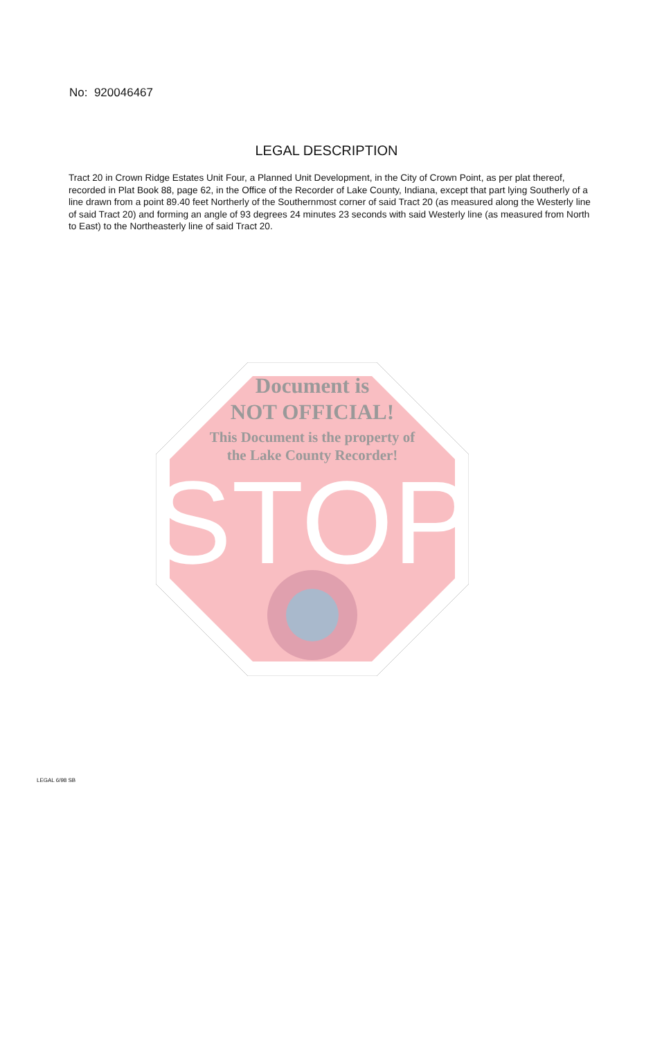No: 920046467
LEGAL DESCRIPTION
Tract 20 in Crown Ridge Estates Unit Four, a Planned Unit Development, in the City of Crown Point, as per plat thereof, recorded in Plat Book 88, page 62, in the Office of the Recorder of Lake County, Indiana, except that part lying Southerly of a line drawn from a point 89.40 feet Northerly of the Southernmost corner of said Tract 20 (as measured along the Westerly line of said Tract 20) and forming an angle of 93 degrees 24 minutes 23 seconds with said Westerly line (as measured from North to East) to the Northeasterly line of said Tract 20.
STOP
Document is
NOT OFFICIAL!
This Document is the property of
the Lake County Recorder!
LEGAL 6/98 SB